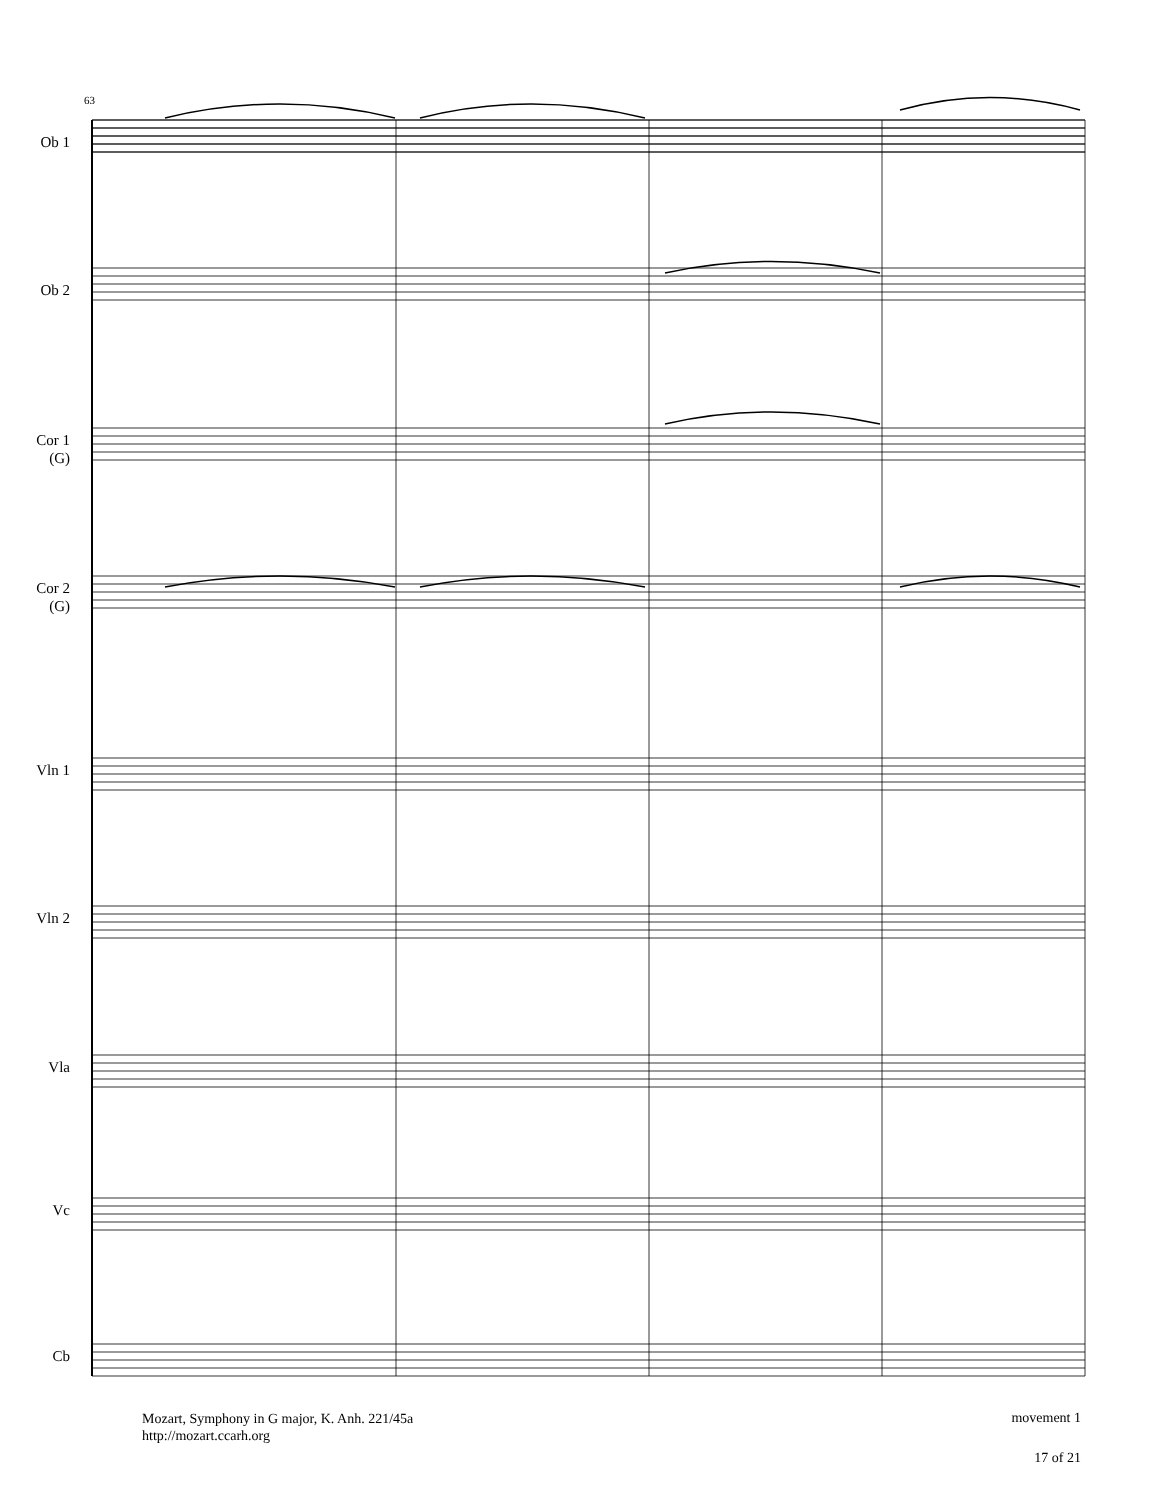63
Ob 1 Ob 2
Cor 1
(G)
Cor 2
(G)
Vln 1 Vln 2 Vla Vc Cb
Mozart, Symphony in G major, K. Anh. 221/45a
http://mozart.ccarh.org
movement 1
17 of 21